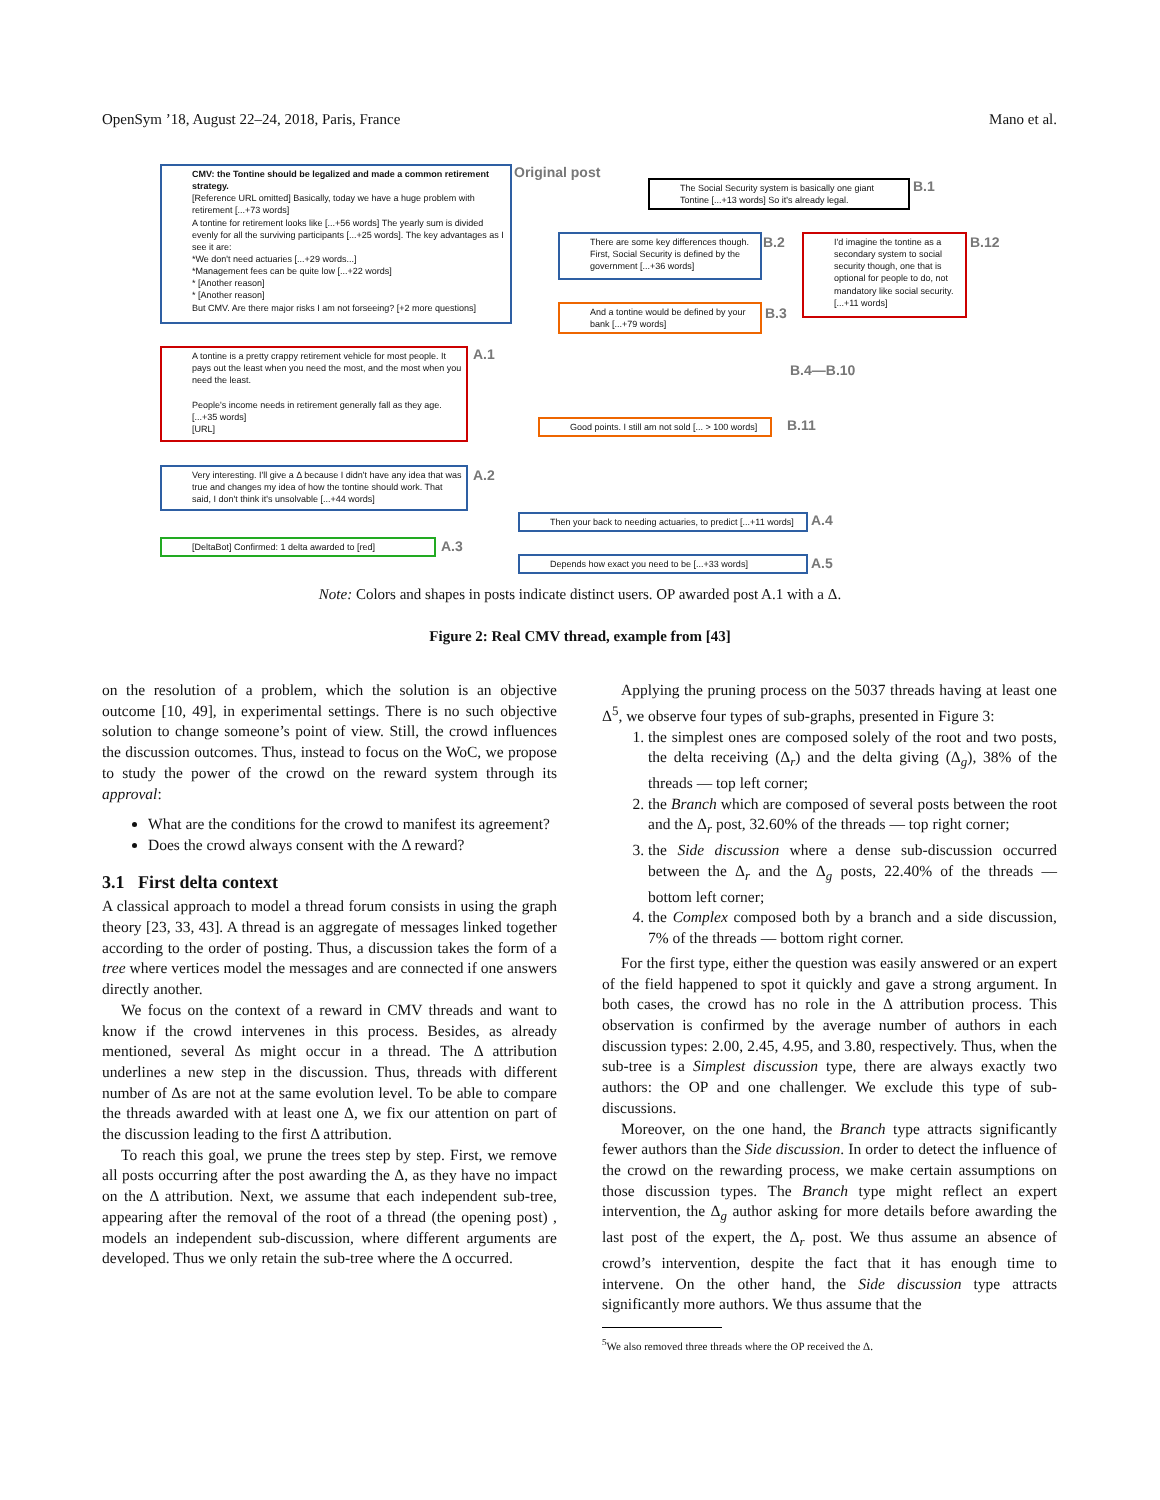OpenSym ’18, August 22–24, 2018, Paris, France Mano et al.
CMV: the Tontine should be legalized and made a common retirement strategy.
[Reference URL omitted] Basically, today we have a huge problem with retirement [...+73 words]
A tontine for retirement looks like [...+56 words] The yearly sum is divided evenly for all the surviving participants [...+25 words]. The key advantages as I see it are:
*We don't need actuaries [...+29 words...]
*Management fees can be quite low [...+22 words]
* [Another reason]
* [Another reason]
But CMV. Are there major risks I am not forseeing? [+2 more questions]
Original post
A tontine is a pretty crappy retirement vehicle for most people. It pays out the least when you need the most, and the most when you need the least.
People's income needs in retirement generally fall as they age. [...+35 words]
[URL]
A.1
Very interesting. I'll give a Δ because I didn't have any idea that was true and changes my idea of how the tontine should work. That said, I don't think it's unsolvable [...+44 words]
A.2
[DeltaBot] Confirmed: 1 delta awarded to [red] A.3
The Social Security system is basically one giant Tontine [...+13 words] So it's already legal.
B.1
There are some key differences though. First, Social Security is defined by the government [...+36 words]
B.2
I'd imagine the tontine as a secondary system to social security though, one that is optional for people to do, not mandatory like social security. [...+11 words]
B.12
And a tontine would be defined by your bank [...+79 words]
B.3
B.4—B.10
Good points. I still am not sold [... > 100 words]
B.11
Then your back to needing actuaries, to predict [...+11 words]
A.4
Depends how exact you need to be [...+33 words] A.5
Note: Colors and shapes in posts indicate distinct users. OP awarded post A.1 with a Δ.
Figure 2: Real CMV thread, example from [43]
on the resolution of a problem, which the solution is an objective outcome [10, 49], in experimental settings. There is no such objective solution to change someone’s point of view. Still, the crowd influences the discussion outcomes. Thus, instead to focus on the WoC, we propose to study the power of the crowd on the reward system through its approval:
What are the conditions for the crowd to manifest its agreement?
Does the crowd always consent with the Δ reward?
3.1 First delta context
A classical approach to model a thread forum consists in using the graph theory [23, 33, 43]. A thread is an aggregate of messages linked together according to the order of posting. Thus, a discussion takes the form of a tree where vertices model the messages and are connected if one answers directly another.
We focus on the context of a reward in CMV threads and want to know if the crowd intervenes in this process. Besides, as already mentioned, several Δs might occur in a thread. The Δ attribution underlines a new step in the discussion. Thus, threads with different number of Δs are not at the same evolution level. To be able to compare the threads awarded with at least one Δ, we fix our attention on part of the discussion leading to the first Δ attribution.
To reach this goal, we prune the trees step by step. First, we remove all posts occurring after the post awarding the Δ, as they have no impact on the Δ attribution. Next, we assume that each independent sub-tree, appearing after the removal of the root of a thread (the opening post) , models an independent sub-discussion, where different arguments are developed. Thus we only retain the sub-tree where the Δ occurred.
Applying the pruning process on the 5037 threads having at least one Δ<sup>5</sup>, we observe four types of sub-graphs, presented in Figure 3:
1. the simplest ones are composed solely of the root and two posts, the delta receiving (Δ<sub>r</sub>) and the delta giving (Δ<sub>g</sub>), 38% of the threads — top left corner;
2. the Branch which are composed of several posts between the root and the Δ<sub>r</sub> post, 32.60% of the threads — top right corner;
3. the Side discussion where a dense sub-discussion occurred between the Δ<sub>r</sub> and the Δ<sub>g</sub> posts, 22.40% of the threads — bottom left corner;
4. the Complex composed both by a branch and a side discussion, 7% of the threads — bottom right corner.
For the first type, either the question was easily answered or an expert of the field happened to spot it quickly and gave a strong argument. In both cases, the crowd has no role in the Δ attribution process. This observation is confirmed by the average number of authors in each discussion types: 2.00, 2.45, 4.95, and 3.80, respectively. Thus, when the sub-tree is a Simplest discussion type, there are always exactly two authors: the OP and one challenger. We exclude this type of sub-discussions.
Moreover, on the one hand, the Branch type attracts significantly fewer authors than the Side discussion. In order to detect the influence of the crowd on the rewarding process, we make certain assumptions on those discussion types. The Branch type might reflect an expert intervention, the Δ<sub>g</sub> author asking for more details before awarding the last post of the expert, the Δ<sub>r</sub> post. We thus assume an absence of crowd’s intervention, despite the fact that it has enough time to intervene. On the other hand, the Side discussion type attracts significantly more authors. We thus assume that the
<sup>5</sup> We also removed three threads where the OP received the Δ.